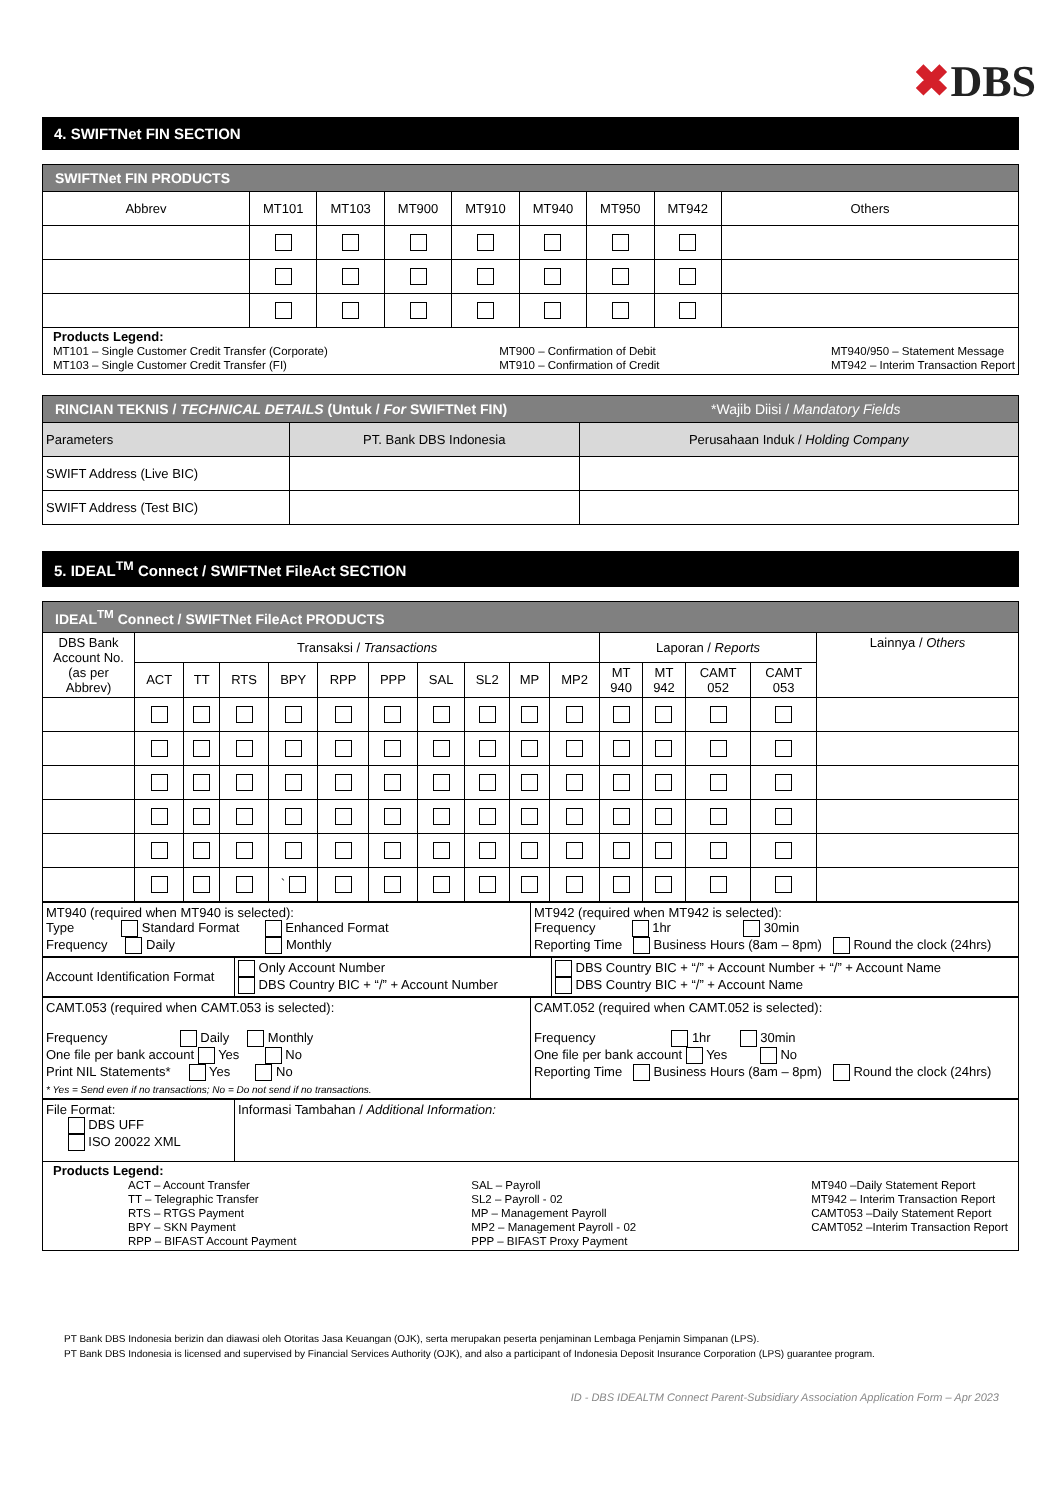✖DBS
4. SWIFTNet FIN SECTION
| SWIFTNet FIN PRODUCTS | | | | | | | | |
| Abbrev | MT101 | MT103 | MT900 | MT910 | MT940 | MT950 | MT942 | Others |
| Products Legend: MT101 – Single Customer Credit Transfer (Corporate) MT103 – Single Customer Credit Transfer (FI) MT900 – Confirmation of Debit MT910 – Confirmation of Credit MT940/950 – Statement Message MT942 – Interim Transaction Report | | | | | | | | |
| RINCIAN TEKNIS / TECHNICAL DETAILS (Untuk / For SWIFTNet FIN) *Wajib Diisi / Mandatory Fields | | |
| Parameters | PT. Bank DBS Indonesia | Perusahaan Induk / Holding Company |
| SWIFT Address (Live BIC) | | |
| SWIFT Address (Test BIC) | | |
5. IDEAL<sup>TM</sup> Connect / SWIFTNet FileAct SECTION
| IDEAL<sup>TM</sup> Connect / SWIFTNet FileAct PRODUCTS | | | | | | | | | | | | | | | |
| DBS Bank Account No. (as per Abbrev) | Transaksi / Transactions | | | | | | | | | | Laporan / Reports | | | | Lainnya / Others |
| | ACT | TT | RTS | BPY | RPP | PPP | SAL | SL2 | MP | MP2 | MT 940 | MT 942 | CAMT 052 | CAMT 053 | |
| | | | | ` | | | | | | | | | | | |
| MT940 (required when MT940 is selected): Type Standard Format Enhanced Format Frequency Daily Monthly | MT942 (required when MT942 is selected): Frequency 1hr 30min Reporting Time Business Hours (8am – 8pm) Round the clock (24hrs) |
| Account Identification Format | Only Account Number DBS Country BIC + “/” + Account Number | DBS Country BIC + “/” + Account Number + “/” + Account Name DBS Country BIC + “/” + Account Name |
| CAMT.053 (required when CAMT.053 is selected): Frequency Daily Monthly One file per bank account Yes No Print NIL Statements* Yes No * Yes = Send even if no transactions; No = Do not send if no transactions. | CAMT.052 (required when CAMT.052 is selected): Frequency 1hr 30min One file per bank account Yes No Reporting Time Business Hours (8am – 8pm) Round the clock (24hrs) |
| File Format: DBS UFF ISO 20022 XML | Informasi Tambahan / Additional Information: |
| Products Legend: ACT – Account Transfer TT – Telegraphic Transfer RTS – RTGS Payment BPY – SKN Payment RPP – BIFAST Account Payment SAL – Payroll SL2 – Payroll - 02 MP – Management Payroll MP2 – Management Payroll - 02 PPP – BIFAST Proxy Payment MT940 –Daily Statement Report MT942 – Interim Transaction Report CAMT053 –Daily Statement Report CAMT052 –Interim Transaction Report | |
PT Bank DBS Indonesia berizin dan diawasi oleh Otoritas Jasa Keuangan (OJK), serta merupakan peserta penjaminan Lembaga Penjamin Simpanan (LPS).
PT Bank DBS Indonesia is licensed and supervised by Financial Services Authority (OJK), and also a participant of Indonesia Deposit Insurance Corporation (LPS) guarantee program.
ID - DBS IDEALTM Connect Parent-Subsidiary Association Application Form – Apr 2023